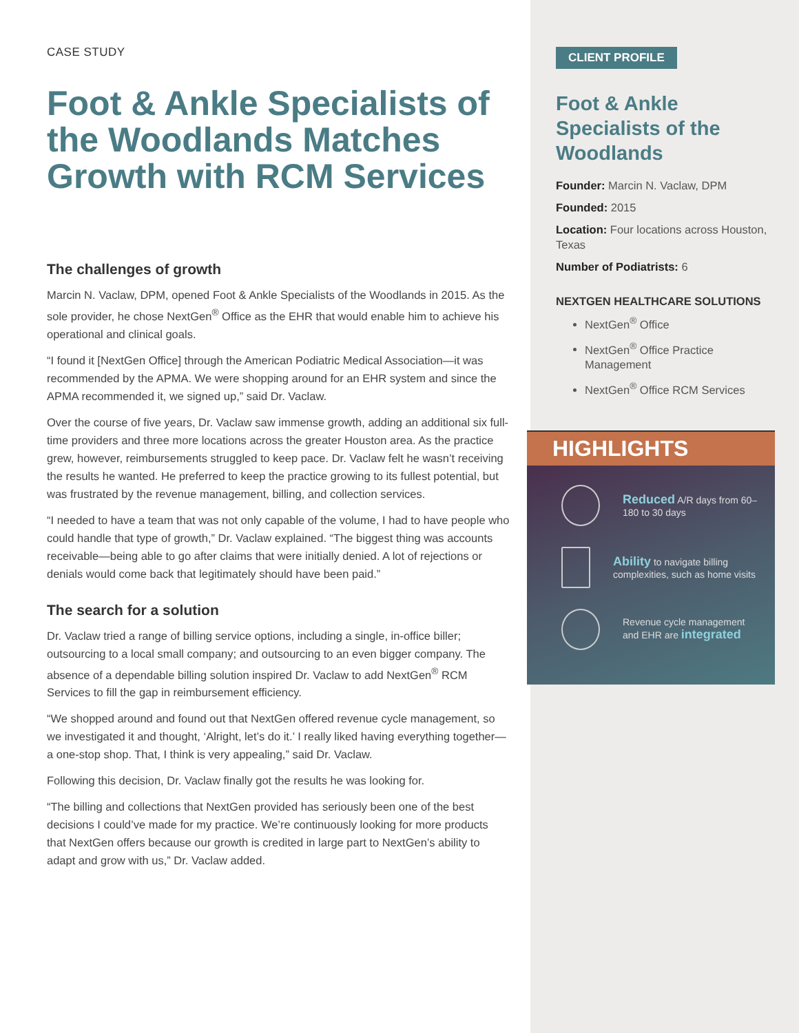CASE STUDY
Foot & Ankle Specialists of the Woodlands Matches Growth with RCM Services
The challenges of growth
Marcin N. Vaclaw, DPM, opened Foot & Ankle Specialists of the Woodlands in 2015. As the sole provider, he chose NextGen<sup>®</sup> Office as the EHR that would enable him to achieve his operational and clinical goals.
“I found it [NextGen Office] through the American Podiatric Medical Association—it was recommended by the APMA. We were shopping around for an EHR system and since the APMA recommended it, we signed up,” said Dr. Vaclaw.
Over the course of five years, Dr. Vaclaw saw immense growth, adding an additional six full-time providers and three more locations across the greater Houston area. As the practice grew, however, reimbursements struggled to keep pace. Dr. Vaclaw felt he wasn’t receiving the results he wanted. He preferred to keep the practice growing to its fullest potential, but was frustrated by the revenue management, billing, and collection services.
“I needed to have a team that was not only capable of the volume, I had to have people who could handle that type of growth,” Dr. Vaclaw explained. “The biggest thing was accounts receivable—being able to go after claims that were initially denied. A lot of rejections or denials would come back that legitimately should have been paid.”
The search for a solution
Dr. Vaclaw tried a range of billing service options, including a single, in-office biller; outsourcing to a local small company; and outsourcing to an even bigger company. The absence of a dependable billing solution inspired Dr. Vaclaw to add NextGen<sup>®</sup> RCM Services to fill the gap in reimbursement efficiency.
“We shopped around and found out that NextGen offered revenue cycle management, so we investigated it and thought, ‘Alright, let’s do it.’ I really liked having everything together—a one-stop shop. That, I think is very appealing,” said Dr. Vaclaw.
Following this decision, Dr. Vaclaw finally got the results he was looking for.
“The billing and collections that NextGen provided has seriously been one of the best decisions I could’ve made for my practice. We’re continuously looking for more products that NextGen offers because our growth is credited in large part to NextGen’s ability to adapt and grow with us,” Dr. Vaclaw added.
CLIENT PROFILE
Foot & Ankle Specialists of the Woodlands
Founder: Marcin N. Vaclaw, DPM
Founded: 2015
Location: Four locations across Houston, Texas
Number of Podiatrists: 6
NEXTGEN HEALTHCARE SOLUTIONS
NextGen<sup>®</sup> Office
NextGen<sup>®</sup> Office Practice Management
NextGen<sup>®</sup> Office RCM Services
HIGHLIGHTS
Reduced A/R days from 60–180 to 30 days
Ability to navigate billing complexities, such as home visits
Revenue cycle management and EHR are integrated